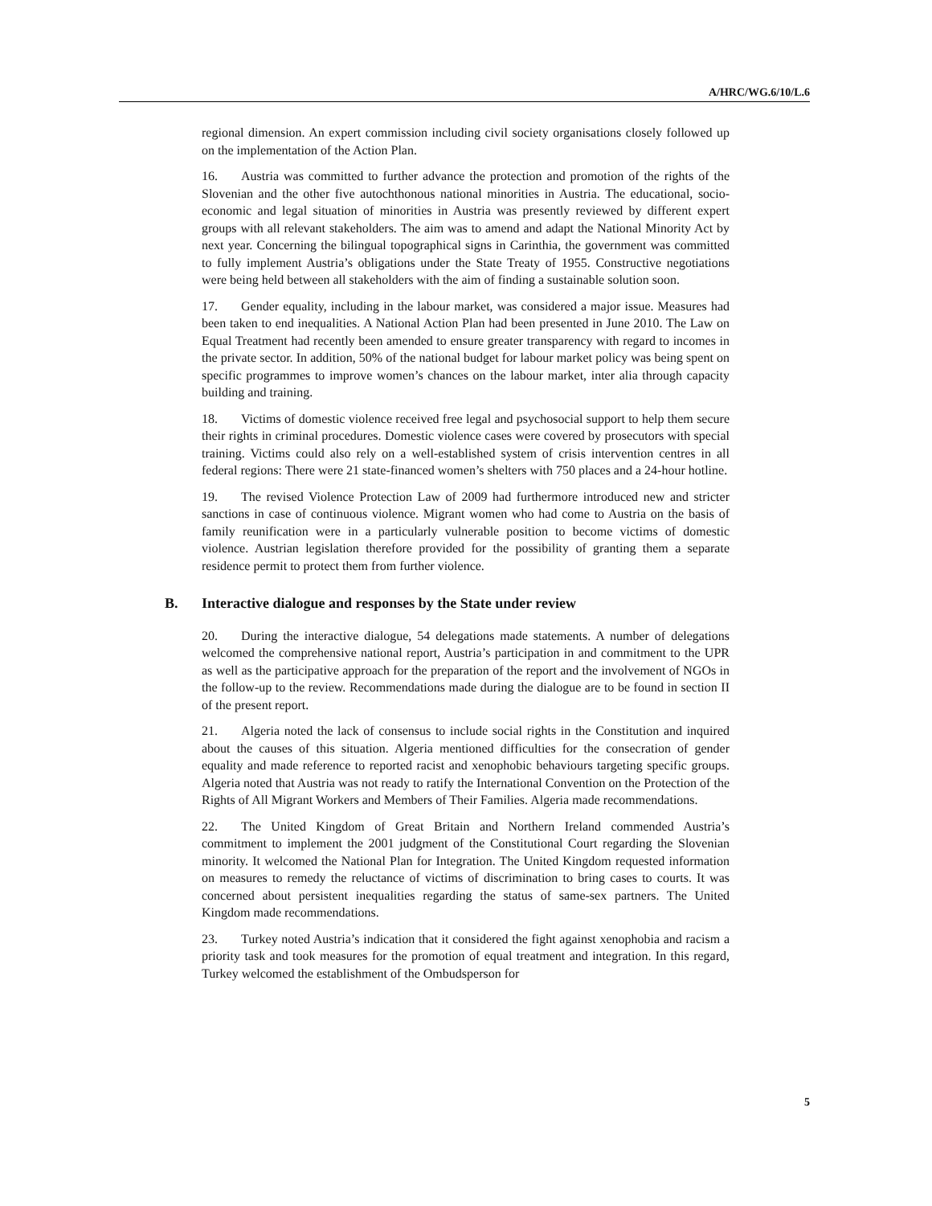A/HRC/WG.6/10/L.6
regional dimension. An expert commission including civil society organisations closely followed up on the implementation of the Action Plan.
16. Austria was committed to further advance the protection and promotion of the rights of the Slovenian and the other five autochthonous national minorities in Austria. The educational, socio-economic and legal situation of minorities in Austria was presently reviewed by different expert groups with all relevant stakeholders. The aim was to amend and adapt the National Minority Act by next year. Concerning the bilingual topographical signs in Carinthia, the government was committed to fully implement Austria’s obligations under the State Treaty of 1955. Constructive negotiations were being held between all stakeholders with the aim of finding a sustainable solution soon.
17. Gender equality, including in the labour market, was considered a major issue. Measures had been taken to end inequalities. A National Action Plan had been presented in June 2010. The Law on Equal Treatment had recently been amended to ensure greater transparency with regard to incomes in the private sector. In addition, 50% of the national budget for labour market policy was being spent on specific programmes to improve women’s chances on the labour market, inter alia through capacity building and training.
18. Victims of domestic violence received free legal and psychosocial support to help them secure their rights in criminal procedures. Domestic violence cases were covered by prosecutors with special training. Victims could also rely on a well-established system of crisis intervention centres in all federal regions: There were 21 state-financed women’s shelters with 750 places and a 24-hour hotline.
19. The revised Violence Protection Law of 2009 had furthermore introduced new and stricter sanctions in case of continuous violence. Migrant women who had come to Austria on the basis of family reunification were in a particularly vulnerable position to become victims of domestic violence. Austrian legislation therefore provided for the possibility of granting them a separate residence permit to protect them from further violence.
B. Interactive dialogue and responses by the State under review
20. During the interactive dialogue, 54 delegations made statements. A number of delegations welcomed the comprehensive national report, Austria’s participation in and commitment to the UPR as well as the participative approach for the preparation of the report and the involvement of NGOs in the follow-up to the review. Recommendations made during the dialogue are to be found in section II of the present report.
21. Algeria noted the lack of consensus to include social rights in the Constitution and inquired about the causes of this situation. Algeria mentioned difficulties for the consecration of gender equality and made reference to reported racist and xenophobic behaviours targeting specific groups. Algeria noted that Austria was not ready to ratify the International Convention on the Protection of the Rights of All Migrant Workers and Members of Their Families. Algeria made recommendations.
22. The United Kingdom of Great Britain and Northern Ireland commended Austria’s commitment to implement the 2001 judgment of the Constitutional Court regarding the Slovenian minority. It welcomed the National Plan for Integration. The United Kingdom requested information on measures to remedy the reluctance of victims of discrimination to bring cases to courts. It was concerned about persistent inequalities regarding the status of same-sex partners. The United Kingdom made recommendations.
23. Turkey noted Austria’s indication that it considered the fight against xenophobia and racism a priority task and took measures for the promotion of equal treatment and integration. In this regard, Turkey welcomed the establishment of the Ombudsperson for
5